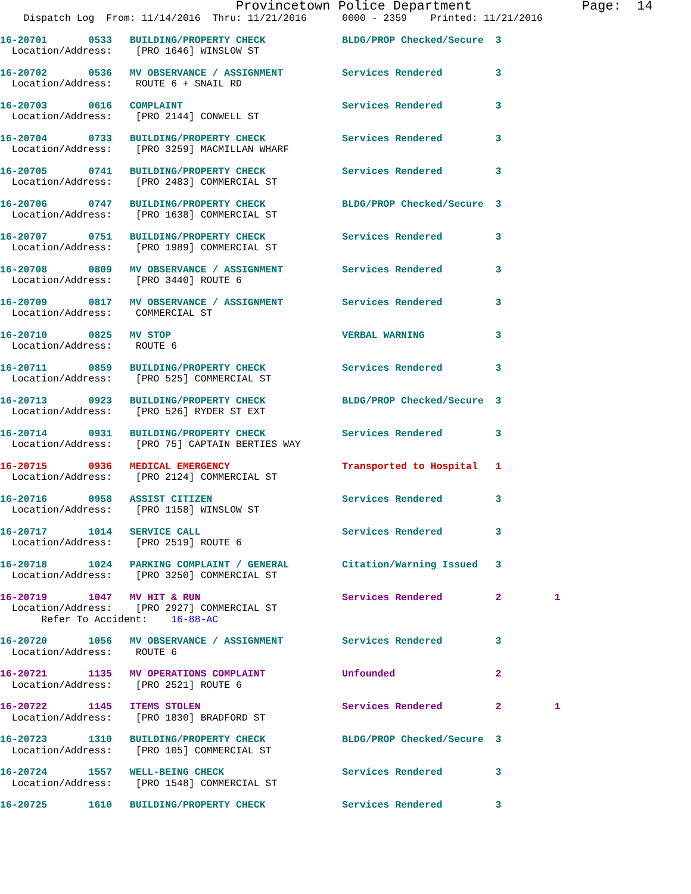Provincetown Police Department              Page:  14
    Dispatch Log  From: 11/14/2016  Thru: 11/21/2016      0000 - 2359    Printed: 11/21/2016
16-20701       0533   BUILDING/PROPERTY CHECK             BLDG/PROP Checked/Secure  3
  Location/Address:    [PRO 1646] WINSLOW ST
16-20702       0536   MV OBSERVANCE / ASSIGNMENT          Services Rendered         3
  Location/Address:    ROUTE 6 + SNAIL RD
16-20703       0616   COMPLAINT                           Services Rendered         3
  Location/Address:    [PRO 2144] CONWELL ST
16-20704       0733   BUILDING/PROPERTY CHECK             Services Rendered         3
  Location/Address:    [PRO 3259] MACMILLAN WHARF
16-20705       0741   BUILDING/PROPERTY CHECK             Services Rendered         3
  Location/Address:    [PRO 2483] COMMERCIAL ST
16-20706       0747   BUILDING/PROPERTY CHECK             BLDG/PROP Checked/Secure  3
  Location/Address:    [PRO 1638] COMMERCIAL ST
16-20707       0751   BUILDING/PROPERTY CHECK             Services Rendered         3
  Location/Address:    [PRO 1989] COMMERCIAL ST
16-20708       0809   MV OBSERVANCE / ASSIGNMENT          Services Rendered         3
  Location/Address:    [PRO 3440] ROUTE 6
16-20709       0817   MV OBSERVANCE / ASSIGNMENT          Services Rendered         3
  Location/Address:    COMMERCIAL ST
16-20710       0825   MV STOP                             VERBAL WARNING            3
  Location/Address:    ROUTE 6
16-20711       0859   BUILDING/PROPERTY CHECK             Services Rendered         3
  Location/Address:    [PRO 525] COMMERCIAL ST
16-20713       0923   BUILDING/PROPERTY CHECK             BLDG/PROP Checked/Secure  3
  Location/Address:    [PRO 526] RYDER ST EXT
16-20714       0931   BUILDING/PROPERTY CHECK             Services Rendered         3
  Location/Address:    [PRO 75] CAPTAIN BERTIES WAY
16-20715       0936   MEDICAL EMERGENCY                   Transported to Hospital   1
  Location/Address:    [PRO 2124] COMMERCIAL ST
16-20716       0958   ASSIST CITIZEN                      Services Rendered         3
  Location/Address:    [PRO 1158] WINSLOW ST
16-20717       1014   SERVICE CALL                        Services Rendered         3
  Location/Address:    [PRO 2519] ROUTE 6
16-20718       1024   PARKING COMPLAINT / GENERAL         Citation/Warning Issued   3
  Location/Address:    [PRO 3250] COMMERCIAL ST
16-20719       1047   MV HIT & RUN                        Services Rendered         2         1
  Location/Address:    [PRO 2927] COMMERCIAL ST
       Refer To Accident:    16-88-AC
16-20720       1056   MV OBSERVANCE / ASSIGNMENT          Services Rendered         3
  Location/Address:    ROUTE 6
16-20721       1135   MV OPERATIONS COMPLAINT             Unfounded                 2
  Location/Address:    [PRO 2521] ROUTE 6
16-20722       1145   ITEMS STOLEN                        Services Rendered         2         1
  Location/Address:    [PRO 1830] BRADFORD ST
16-20723       1310   BUILDING/PROPERTY CHECK             BLDG/PROP Checked/Secure  3
  Location/Address:    [PRO 105] COMMERCIAL ST
16-20724       1557   WELL-BEING CHECK                    Services Rendered         3
  Location/Address:    [PRO 1548] COMMERCIAL ST
16-20725       1610   BUILDING/PROPERTY CHECK             Services Rendered         3